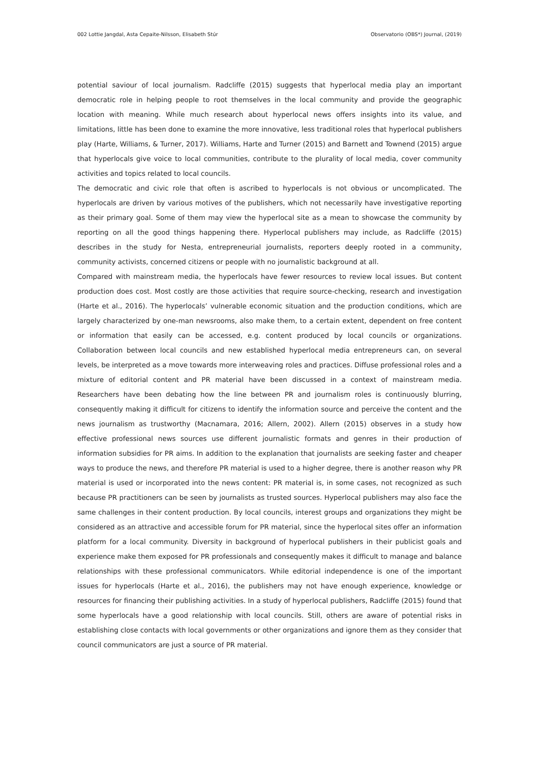002 Lottie Jangdal, Asta Cepaite-Nilsson, Elisabeth Stúr Observatorio (OBS*) Journal, (2019)
potential saviour of local journalism. Radcliffe (2015) suggests that hyperlocal media play an important democratic role in helping people to root themselves in the local community and provide the geographic location with meaning. While much research about hyperlocal news offers insights into its value, and limitations, little has been done to examine the more innovative, less traditional roles that hyperlocal publishers play (Harte, Williams, & Turner, 2017). Williams, Harte and Turner (2015) and Barnett and Townend (2015) argue that hyperlocals give voice to local communities, contribute to the plurality of local media, cover community activities and topics related to local councils.
The democratic and civic role that often is ascribed to hyperlocals is not obvious or uncomplicated. The hyperlocals are driven by various motives of the publishers, which not necessarily have investigative reporting as their primary goal. Some of them may view the hyperlocal site as a mean to showcase the community by reporting on all the good things happening there. Hyperlocal publishers may include, as Radcliffe (2015) describes in the study for Nesta, entrepreneurial journalists, reporters deeply rooted in a community, community activists, concerned citizens or people with no journalistic background at all.
Compared with mainstream media, the hyperlocals have fewer resources to review local issues. But content production does cost. Most costly are those activities that require source-checking, research and investigation (Harte et al., 2016). The hyperlocals’ vulnerable economic situation and the production conditions, which are largely characterized by one-man newsrooms, also make them, to a certain extent, dependent on free content or information that easily can be accessed, e.g. content produced by local councils or organizations. Collaboration between local councils and new established hyperlocal media entrepreneurs can, on several levels, be interpreted as a move towards more interweaving roles and practices. Diffuse professional roles and a mixture of editorial content and PR material have been discussed in a context of mainstream media. Researchers have been debating how the line between PR and journalism roles is continuously blurring, consequently making it difficult for citizens to identify the information source and perceive the content and the news journalism as trustworthy (Macnamara, 2016; Allern, 2002). Allern (2015) observes in a study how effective professional news sources use different journalistic formats and genres in their production of information subsidies for PR aims. In addition to the explanation that journalists are seeking faster and cheaper ways to produce the news, and therefore PR material is used to a higher degree, there is another reason why PR material is used or incorporated into the news content: PR material is, in some cases, not recognized as such because PR practitioners can be seen by journalists as trusted sources. Hyperlocal publishers may also face the same challenges in their content production. By local councils, interest groups and organizations they might be considered as an attractive and accessible forum for PR material, since the hyperlocal sites offer an information platform for a local community. Diversity in background of hyperlocal publishers in their publicist goals and experience make them exposed for PR professionals and consequently makes it difficult to manage and balance relationships with these professional communicators. While editorial independence is one of the important issues for hyperlocals (Harte et al., 2016), the publishers may not have enough experience, knowledge or resources for financing their publishing activities. In a study of hyperlocal publishers, Radcliffe (2015) found that some hyperlocals have a good relationship with local councils. Still, others are aware of potential risks in establishing close contacts with local governments or other organizations and ignore them as they consider that council communicators are just a source of PR material.